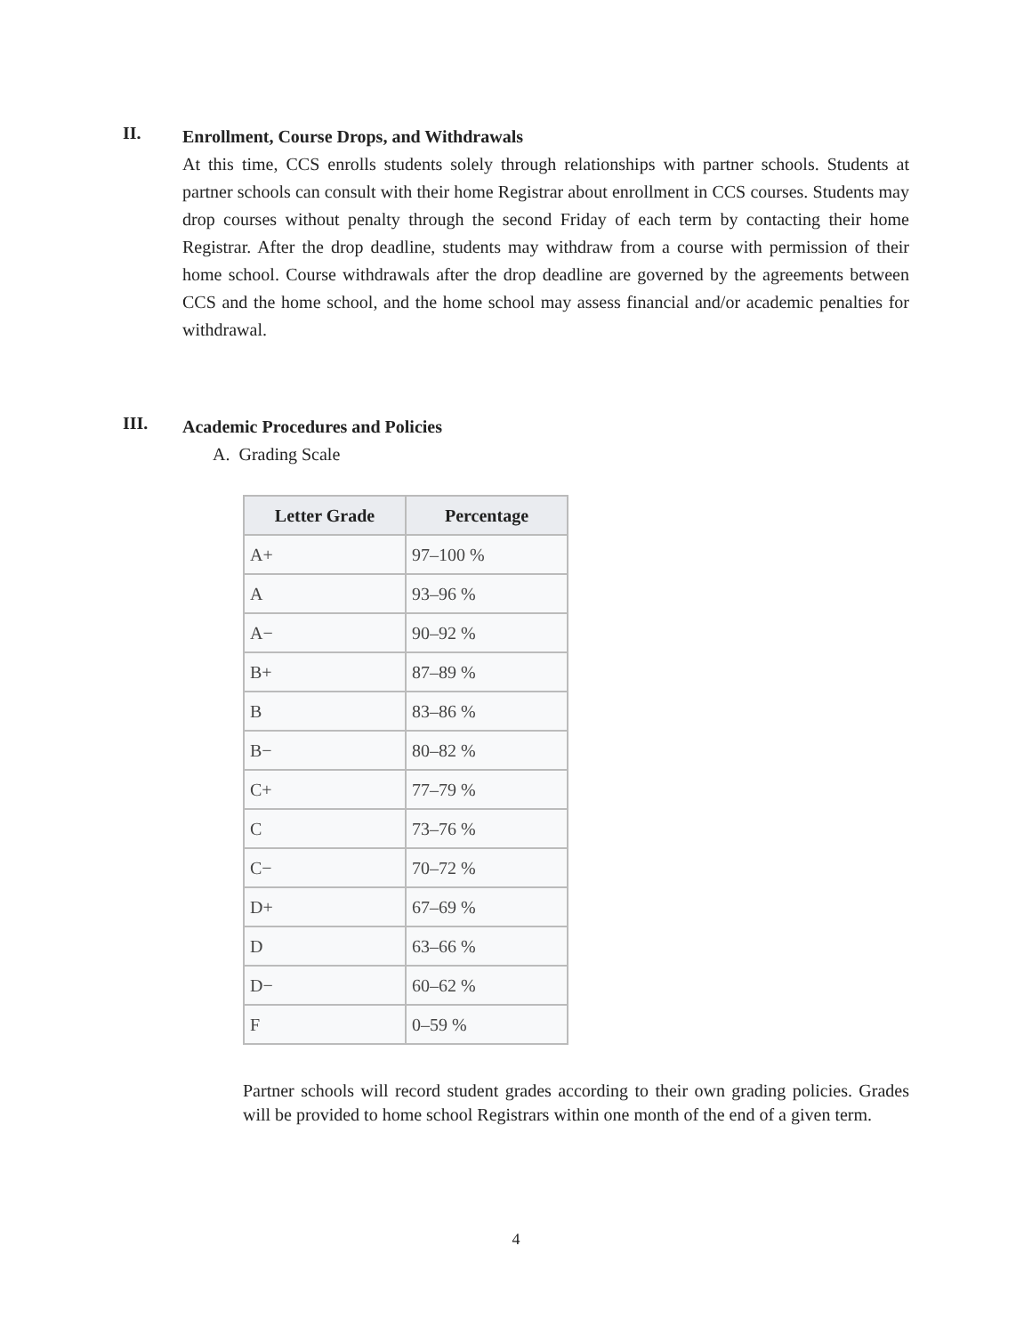II.
Enrollment, Course Drops, and Withdrawals
At this time, CCS enrolls students solely through relationships with partner schools. Students at partner schools can consult with their home Registrar about enrollment in CCS courses. Students may drop courses without penalty through the second Friday of each term by contacting their home Registrar. After the drop deadline, students may withdraw from a course with permission of their home school. Course withdrawals after the drop deadline are governed by the agreements between CCS and the home school, and the home school may assess financial and/or academic penalties for withdrawal.
III.
Academic Procedures and Policies
A. Grading Scale
| Letter Grade | Percentage |
| --- | --- |
| A+ | 97–100 % |
| A | 93–96 % |
| A− | 90–92 % |
| B+ | 87–89 % |
| B | 83–86 % |
| B− | 80–82 % |
| C+ | 77–79 % |
| C | 73–76 % |
| C− | 70–72 % |
| D+ | 67–69 % |
| D | 63–66 % |
| D− | 60–62 % |
| F | 0–59 % |
Partner schools will record student grades according to their own grading policies. Grades will be provided to home school Registrars within one month of the end of a given term.
4